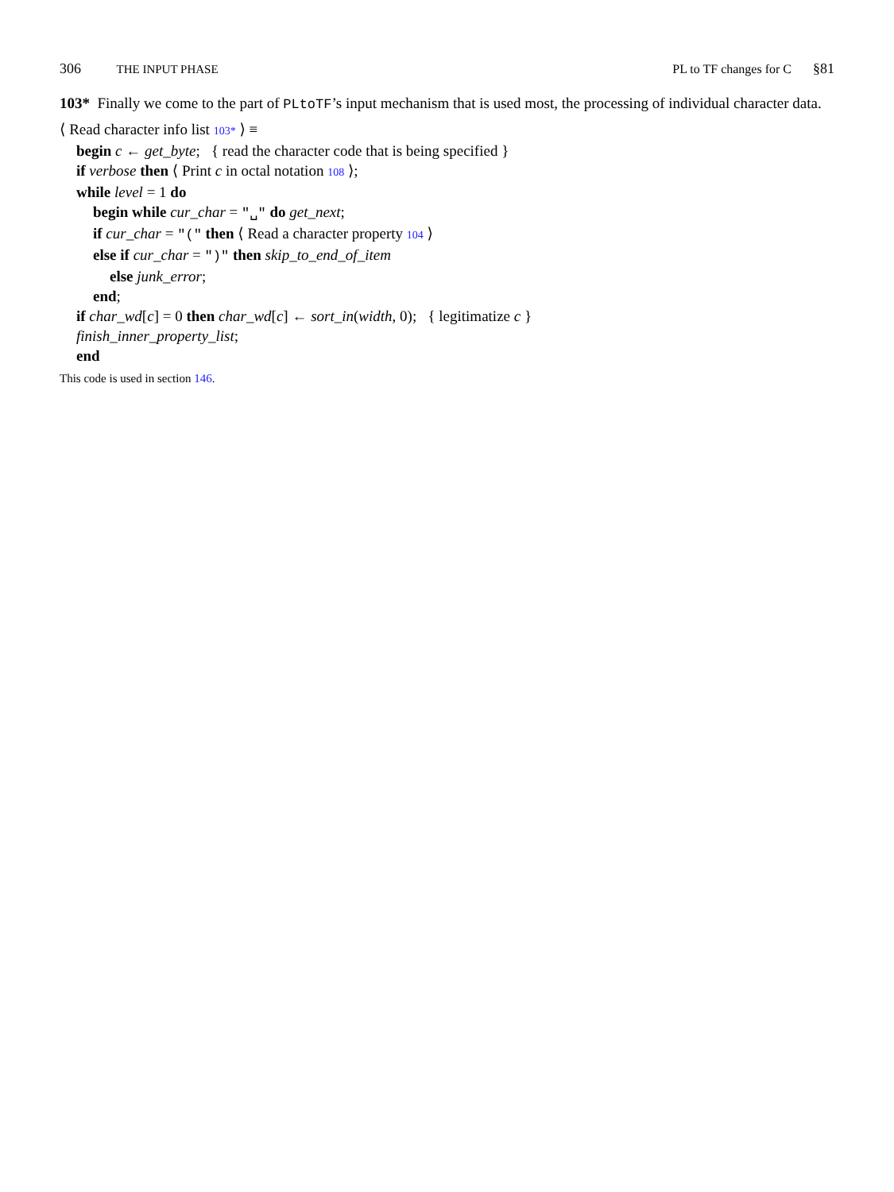306 THE INPUT PHASE PL to TF changes for C §81
103* Finally we come to the part of PLtoTF’s input mechanism that is used most, the processing of individual character data.
⟨ Read character info list 103* ⟩ ≡
begin c ← get_byte; { read the character code that is being specified }
if verbose then ⟨ Print c in octal notation 108 ⟩;
while level = 1 do
begin while cur_char = "␣" do get_next;
if cur_char = "(" then ⟨ Read a character property 104 ⟩
else if cur_char = ")" then skip_to_end_of_item
else junk_error;
end;
if char_wd[c] = 0 then char_wd[c] ← sort_in(width, 0); { legitimatize c }
finish_inner_property_list;
end
This code is used in section 146.